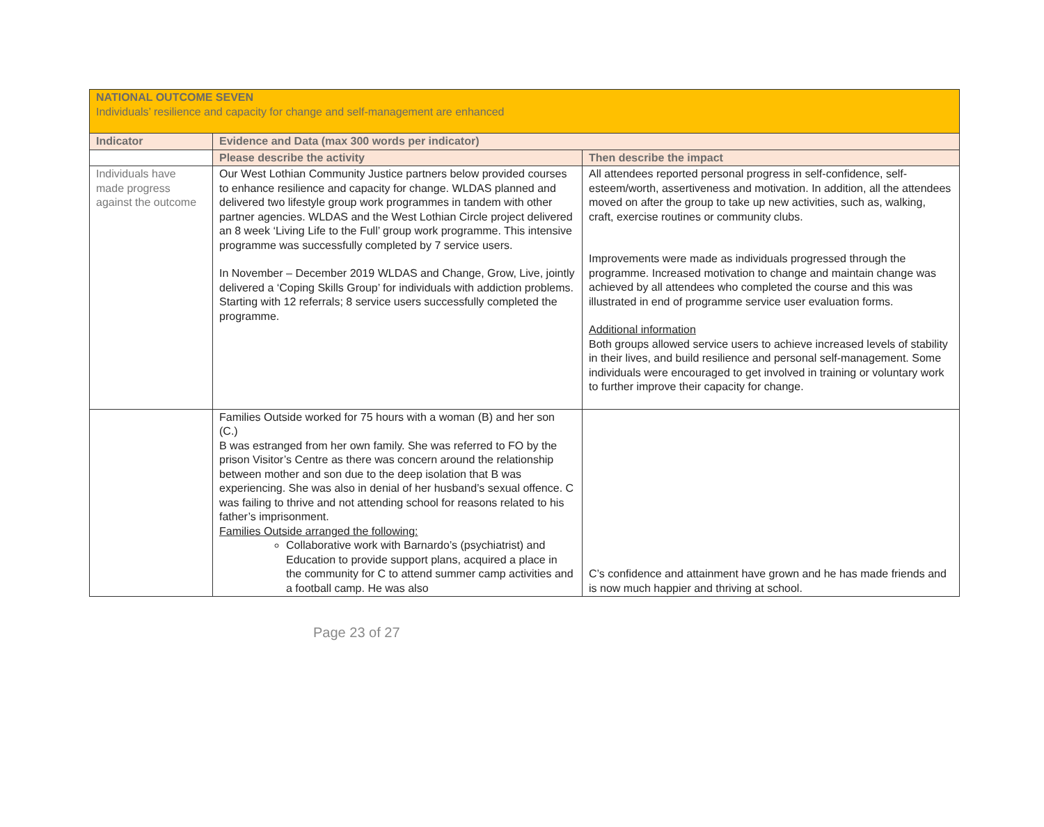| NATIONAL OUTCOME SEVEN Individuals’ resilience and capacity for change and self-management are enhanced | | |
| Indicator | Evidence and Data (max 300 words per indicator) | |
| | Please describe the activity | Then describe the impact |
| Individuals have made progress against the outcome | Our West Lothian Community Justice partners below provided courses to enhance resilience and capacity for change. WLDAS planned and delivered two lifestyle group work programmes in tandem with other partner agencies. WLDAS and the West Lothian Circle project delivered an 8 week ‘Living Life to the Full’ group work programme. This intensive programme was successfully completed by 7 service users. In November – December 2019 WLDAS and Change, Grow, Live, jointly delivered a ‘Coping Skills Group’ for individuals with addiction problems. Starting with 12 referrals; 8 service users successfully completed the programme. | All attendees reported personal progress in self-confidence, self-esteem/worth, assertiveness and motivation. In addition, all the attendees moved on after the group to take up new activities, such as, walking, craft, exercise routines or community clubs. Improvements were made as individuals progressed through the programme. Increased motivation to change and maintain change was achieved by all attendees who completed the course and this was illustrated in end of programme service user evaluation forms. Additional information Both groups allowed service users to achieve increased levels of stability in their lives, and build resilience and personal self-management. Some individuals were encouraged to get involved in training or voluntary work to further improve their capacity for change. |
| | Families Outside worked for 75 hours with a woman (B) and her son (C.) B was estranged from her own family. She was referred to FO by the prison Visitor’s Centre as there was concern around the relationship between mother and son due to the deep isolation that B was experiencing. She was also in denial of her husband’s sexual offence. C was failing to thrive and not attending school for reasons related to his father’s imprisonment. Families Outside arranged the following: Collaborative work with Barnardo’s (psychiatrist) and Education to provide support plans, acquired a place in the community for C to attend summer camp activities and a football camp. He was also | C’s confidence and attainment have grown and he has made friends and is now much happier and thriving at school. |
Page 23 of 27